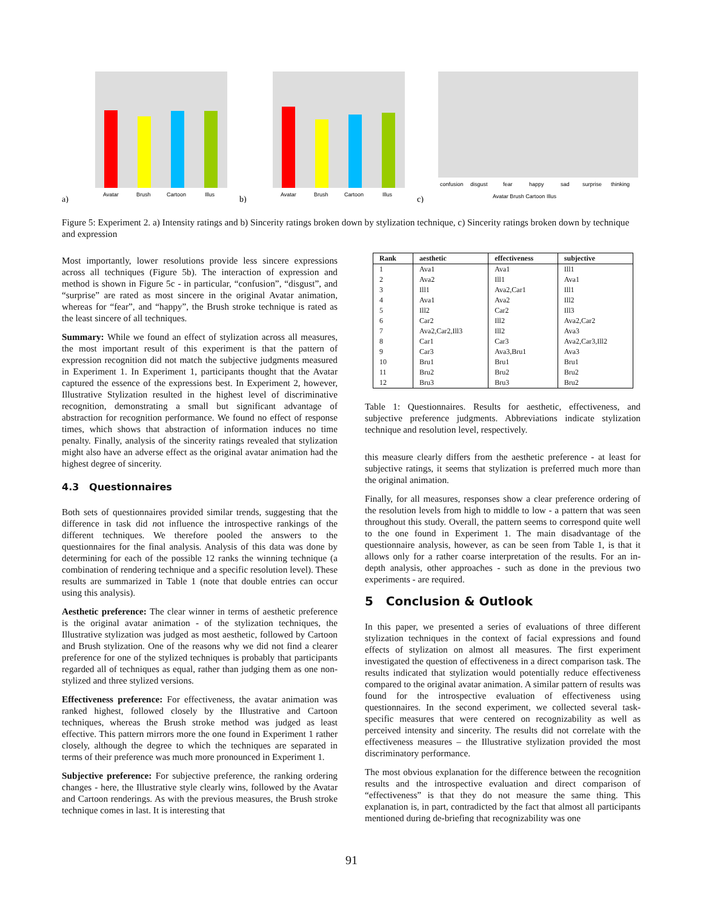a)
Avatar
Brush
Cartoon
Illus
b)
Avatar
Brush
Cartoon
Illus
c)
confusion
disgust
fear
happy
sad
surprise
thinking
Avatar Brush Cartoon Illus
Figure 5: Experiment 2. a) Intensity ratings and b) Sincerity ratings broken down by stylization technique, c) Sincerity ratings broken down by technique and expression
Most importantly, lower resolutions provide less sincere expressions across all techniques (Figure 5b). The interaction of expression and method is shown in Figure 5c - in particular, “confusion”, “disgust”, and “surprise” are rated as most sincere in the original Avatar animation, whereas for “fear”, and “happy”, the Brush stroke technique is rated as the least sincere of all techniques.
Summary: While we found an effect of stylization across all measures, the most important result of this experiment is that the pattern of expression recognition did not match the subjective judgments measured in Experiment 1. In Experiment 1, participants thought that the Avatar captured the essence of the expressions best. In Experiment 2, however, Illustrative Stylization resulted in the highest level of discriminative recognition, demonstrating a small but significant advantage of abstraction for recognition performance. We found no effect of response times, which shows that abstraction of information induces no time penalty. Finally, analysis of the sincerity ratings revealed that stylization might also have an adverse effect as the original avatar animation had the highest degree of sincerity.
4.3 Questionnaires
Both sets of questionnaires provided similar trends, suggesting that the difference in task did not influence the introspective rankings of the different techniques. We therefore pooled the answers to the questionnaires for the final analysis. Analysis of this data was done by determining for each of the possible 12 ranks the winning technique (a combination of rendering technique and a specific resolution level). These results are summarized in Table 1 (note that double entries can occur using this analysis).
Aesthetic preference: The clear winner in terms of aesthetic preference is the original avatar animation - of the stylization techniques, the Illustrative stylization was judged as most aesthetic, followed by Cartoon and Brush stylization. One of the reasons why we did not find a clearer preference for one of the stylized techniques is probably that participants regarded all of techniques as equal, rather than judging them as one non-stylized and three stylized versions.
Effectiveness preference: For effectiveness, the avatar animation was ranked highest, followed closely by the Illustrative and Cartoon techniques, whereas the Brush stroke method was judged as least effective. This pattern mirrors more the one found in Experiment 1 rather closely, although the degree to which the techniques are separated in terms of their preference was much more pronounced in Experiment 1.
Subjective preference: For subjective preference, the ranking ordering changes - here, the Illustrative style clearly wins, followed by the Avatar and Cartoon renderings. As with the previous measures, the Brush stroke technique comes in last. It is interesting that
| Rank | aesthetic | effectiveness | subjective |
| --- | --- | --- | --- |
| 1 | Ava1 | Ava1 | Ill1 |
| 2 | Ava2 | Ill1 | Ava1 |
| 3 | Ill1 | Ava2,Car1 | Ill1 |
| 4 | Ava1 | Ava2 | Ill2 |
| 5 | Ill2 | Car2 | Ill3 |
| 6 | Car2 | Ill2 | Ava2,Car2 |
| 7 | Ava2,Car2,Ill3 | Ill2 | Ava3 |
| 8 | Car1 | Car3 | Ava2,Car3,Ill2 |
| 9 | Car3 | Ava3,Bru1 | Ava3 |
| 10 | Bru1 | Bru1 | Bru1 |
| 11 | Bru2 | Bru2 | Bru2 |
| 12 | Bru3 | Bru3 | Bru2 |
Table 1: Questionnaires. Results for aesthetic, effectiveness, and subjective preference judgments. Abbreviations indicate stylization technique and resolution level, respectively.
this measure clearly differs from the aesthetic preference - at least for subjective ratings, it seems that stylization is preferred much more than the original animation.
Finally, for all measures, responses show a clear preference ordering of the resolution levels from high to middle to low - a pattern that was seen throughout this study. Overall, the pattern seems to correspond quite well to the one found in Experiment 1. The main disadvantage of the questionnaire analysis, however, as can be seen from Table 1, is that it allows only for a rather coarse interpretation of the results. For an in-depth analysis, other approaches - such as done in the previous two experiments - are required.
5 Conclusion & Outlook
In this paper, we presented a series of evaluations of three different stylization techniques in the context of facial expressions and found effects of stylization on almost all measures. The first experiment investigated the question of effectiveness in a direct comparison task. The results indicated that stylization would potentially reduce effectiveness compared to the original avatar animation. A similar pattern of results was found for the introspective evaluation of effectiveness using questionnaires. In the second experiment, we collected several task-specific measures that were centered on recognizability as well as perceived intensity and sincerity. The results did not correlate with the effectiveness measures – the Illustrative stylization provided the most discriminatory performance.
The most obvious explanation for the difference between the recognition results and the introspective evaluation and direct comparison of “effectiveness” is that they do not measure the same thing. This explanation is, in part, contradicted by the fact that almost all participants mentioned during de-briefing that recognizability was one
91